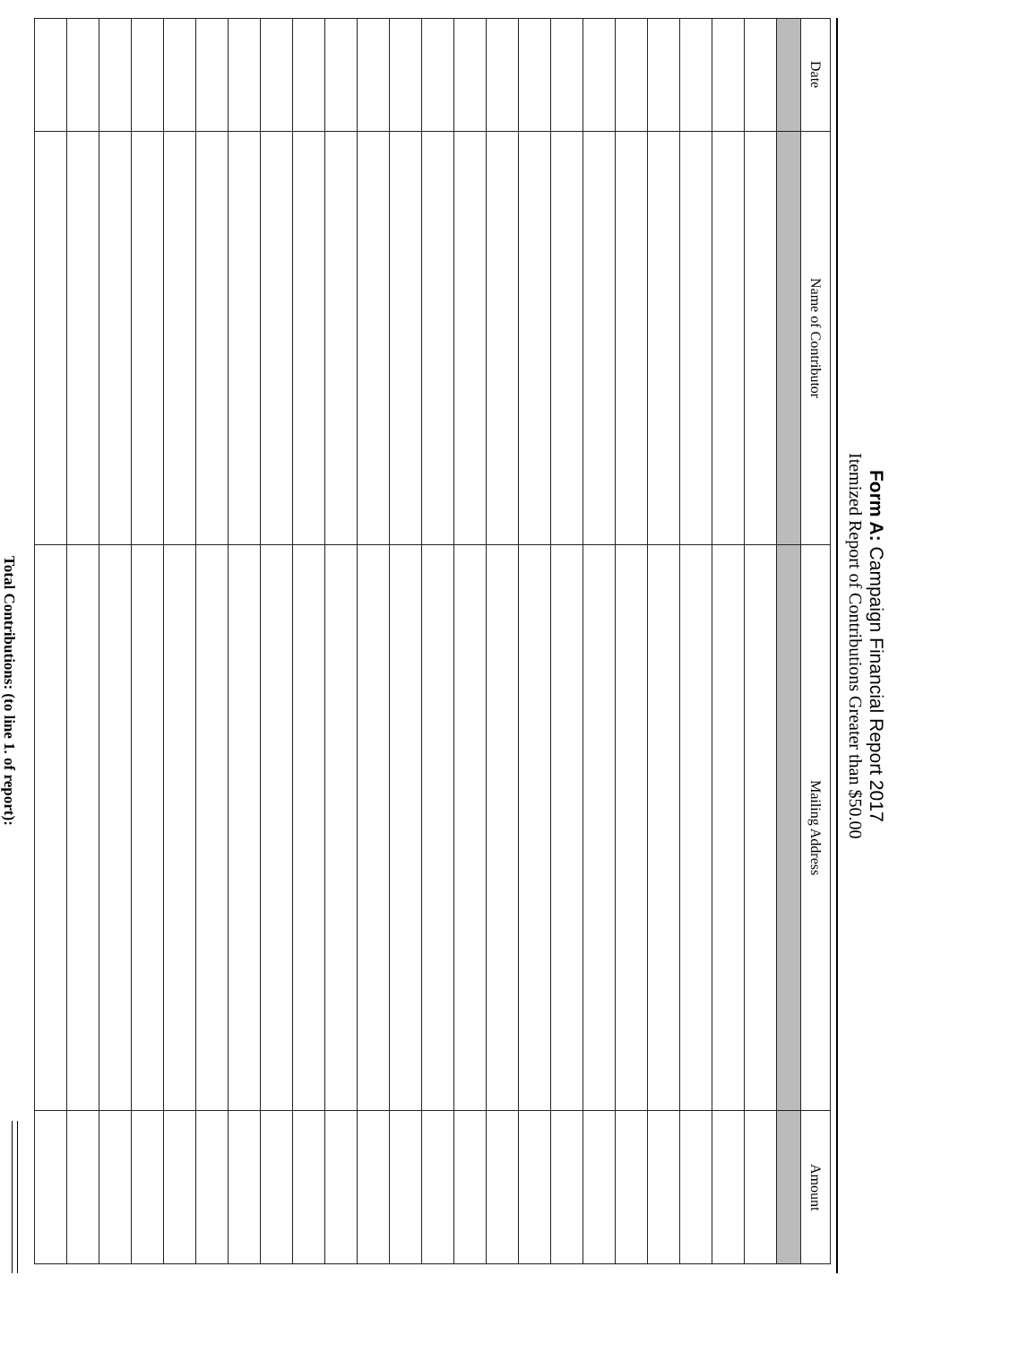Form A: Campaign Financial Report 2017
Itemized Report of Contributions Greater than $50.00
| Date | Name of Contributor | Mailing Address | Amount |
| --- | --- | --- | --- |
Total Contributions: (to line 1. of report):